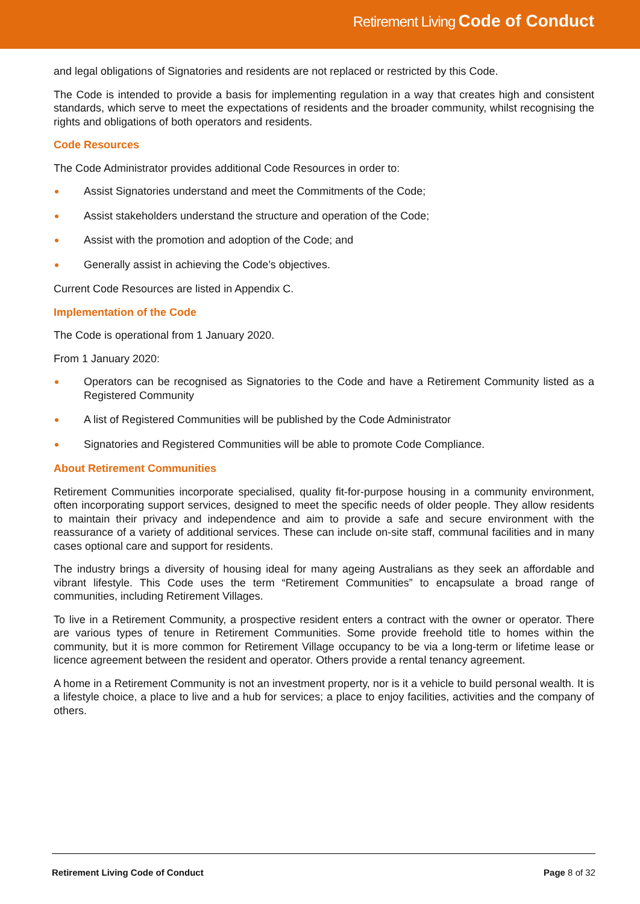Retirement Living Code of Conduct
and legal obligations of Signatories and residents are not replaced or restricted by this Code.
The Code is intended to provide a basis for implementing regulation in a way that creates high and consistent standards, which serve to meet the expectations of residents and the broader community, whilst recognising the rights and obligations of both operators and residents.
Code Resources
The Code Administrator provides additional Code Resources in order to:
Assist Signatories understand and meet the Commitments of the Code;
Assist stakeholders understand the structure and operation of the Code;
Assist with the promotion and adoption of the Code; and
Generally assist in achieving the Code’s objectives.
Current Code Resources are listed in Appendix C.
Implementation of the Code
The Code is operational from 1 January 2020.
From 1 January 2020:
Operators can be recognised as Signatories to the Code and have a Retirement Community listed as a Registered Community
A list of Registered Communities will be published by the Code Administrator
Signatories and Registered Communities will be able to promote Code Compliance.
About Retirement Communities
Retirement Communities incorporate specialised, quality fit-for-purpose housing in a community environment, often incorporating support services, designed to meet the specific needs of older people. They allow residents to maintain their privacy and independence and aim to provide a safe and secure environment with the reassurance of a variety of additional services. These can include on-site staff, communal facilities and in many cases optional care and support for residents.
The industry brings a diversity of housing ideal for many ageing Australians as they seek an affordable and vibrant lifestyle. This Code uses the term “Retirement Communities” to encapsulate a broad range of communities, including Retirement Villages.
To live in a Retirement Community, a prospective resident enters a contract with the owner or operator. There are various types of tenure in Retirement Communities. Some provide freehold title to homes within the community, but it is more common for Retirement Village occupancy to be via a long-term or lifetime lease or licence agreement between the resident and operator. Others provide a rental tenancy agreement.
A home in a Retirement Community is not an investment property, nor is it a vehicle to build personal wealth. It is a lifestyle choice, a place to live and a hub for services; a place to enjoy facilities, activities and the company of others.
Retirement Living Code of Conduct Page 8 of 32